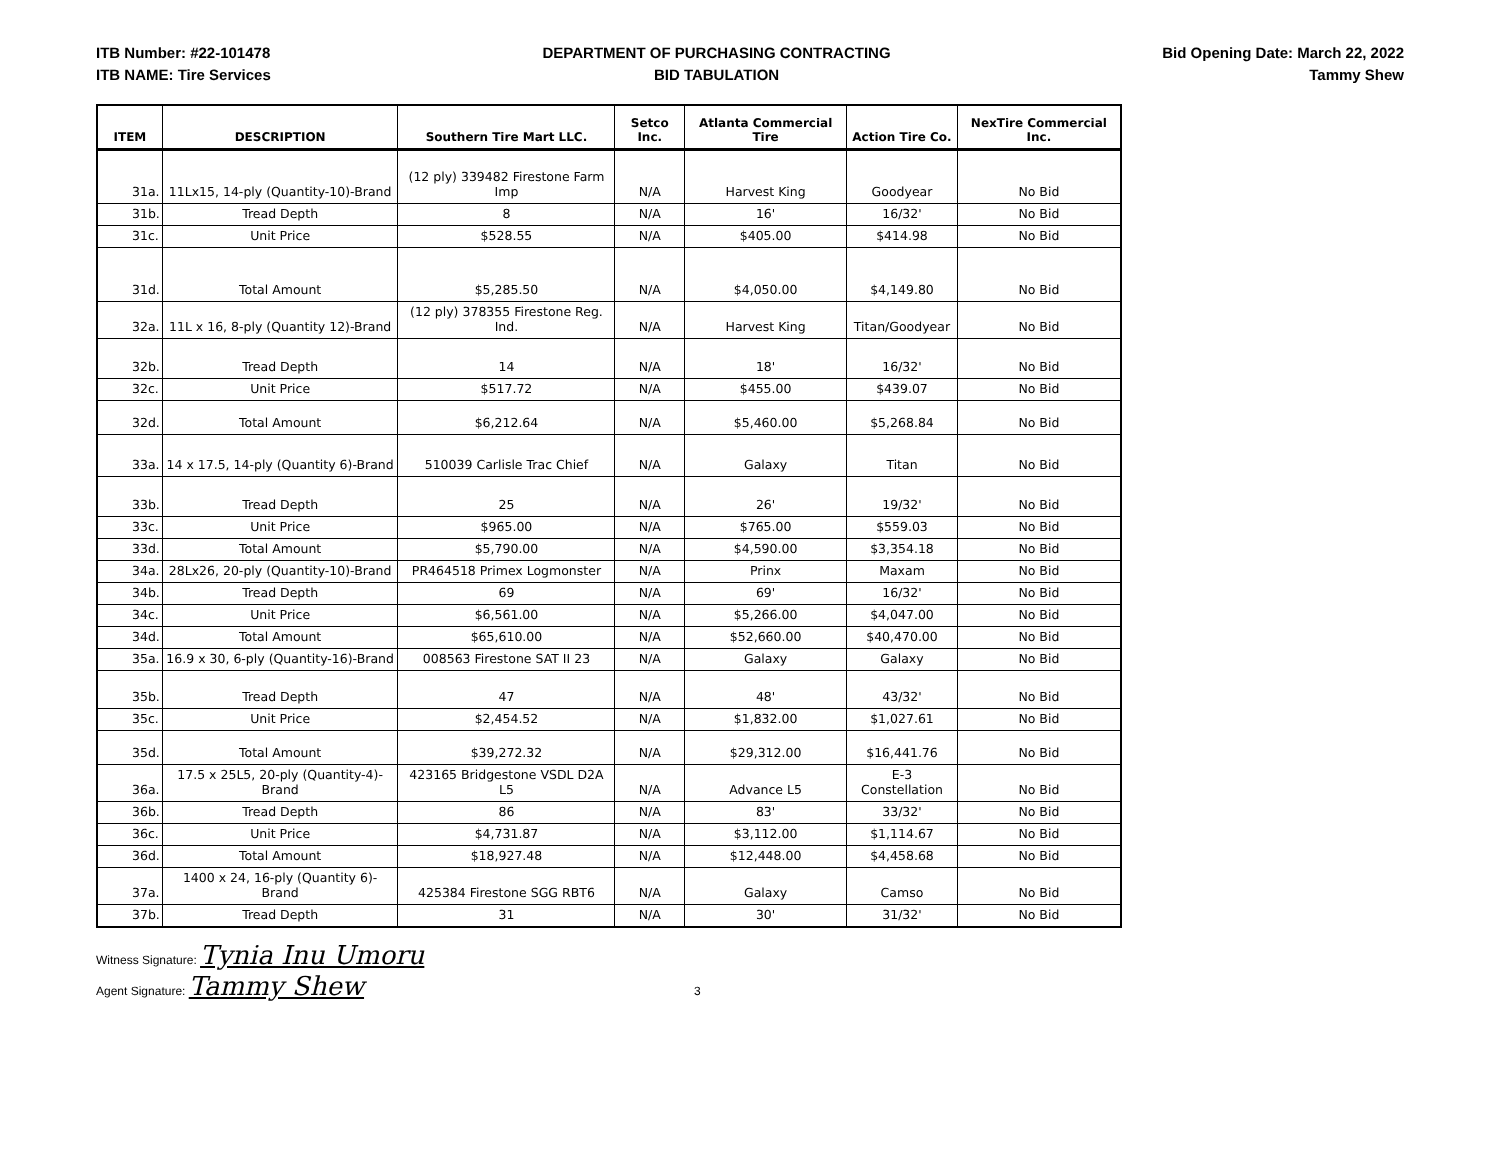ITB Number: #22-101478
ITB NAME: Tire Services
DEPARTMENT OF PURCHASING CONTRACTING
BID TABULATION
Bid Opening Date: March 22, 2022
Tammy Shew
| ITEM | DESCRIPTION | Southern Tire Mart LLC. | Setco Inc. | Atlanta Commercial Tire | Action Tire Co. | NexTire Commercial Inc. |
| --- | --- | --- | --- | --- | --- | --- |
| 31a. | 11Lx15, 14-ply (Quantity-10)-Brand | (12 ply) 339482 Firestone Farm Imp | N/A | Harvest King | Goodyear | No Bid |
| 31b. | Tread Depth | 8 | N/A | 16' | 16/32' | No Bid |
| 31c. | Unit Price | $528.55 | N/A | $405.00 | $414.98 | No Bid |
| 31d. | Total Amount | $5,285.50 | N/A | $4,050.00 | $4,149.80 | No Bid |
| 32a. | 11L x 16, 8-ply (Quantity 12)-Brand | (12 ply) 378355 Firestone Reg. Ind. | N/A | Harvest King | Titan/Goodyear | No Bid |
| 32b. | Tread Depth | 14 | N/A | 18' | 16/32' | No Bid |
| 32c. | Unit Price | $517.72 | N/A | $455.00 | $439.07 | No Bid |
| 32d. | Total Amount | $6,212.64 | N/A | $5,460.00 | $5,268.84 | No Bid |
| 33a. | 14 x 17.5, 14-ply (Quantity 6)-Brand | 510039 Carlisle Trac Chief | N/A | Galaxy | Titan | No Bid |
| 33b. | Tread Depth | 25 | N/A | 26' | 19/32' | No Bid |
| 33c. | Unit Price | $965.00 | N/A | $765.00 | $559.03 | No Bid |
| 33d. | Total Amount | $5,790.00 | N/A | $4,590.00 | $3,354.18 | No Bid |
| 34a. | 28Lx26, 20-ply (Quantity-10)-Brand | PR464518 Primex Logmonster | N/A | Prinx | Maxam | No Bid |
| 34b. | Tread Depth | 69 | N/A | 69' | 16/32' | No Bid |
| 34c. | Unit Price | $6,561.00 | N/A | $5,266.00 | $4,047.00 | No Bid |
| 34d. | Total Amount | $65,610.00 | N/A | $52,660.00 | $40,470.00 | No Bid |
| 35a. | 16.9 x 30, 6-ply (Quantity-16)-Brand | 008563 Firestone SAT II 23 | N/A | Galaxy | Galaxy | No Bid |
| 35b. | Tread Depth | 47 | N/A | 48' | 43/32' | No Bid |
| 35c. | Unit Price | $2,454.52 | N/A | $1,832.00 | $1,027.61 | No Bid |
| 35d. | Total Amount | $39,272.32 | N/A | $29,312.00 | $16,441.76 | No Bid |
| 36a. | 17.5 x 25L5, 20-ply (Quantity-4)-Brand | 423165 Bridgestone VSDL D2A L5 | N/A | Advance L5 | E-3 Constellation | No Bid |
| 36b. | Tread Depth | 86 | N/A | 83' | 33/32' | No Bid |
| 36c. | Unit Price | $4,731.87 | N/A | $3,112.00 | $1,114.67 | No Bid |
| 36d. | Total Amount | $18,927.48 | N/A | $12,448.00 | $4,458.68 | No Bid |
| 37a. | 1400 x 24, 16-ply (Quantity 6)-Brand | 425384 Firestone SGG RBT6 | N/A | Galaxy | Camso | No Bid |
| 37b. | Tread Depth | 31 | N/A | 30' | 31/32' | No Bid |
Witness Signature: Tynia Inu Umoru
Agent Signature: Tammy Shew 3